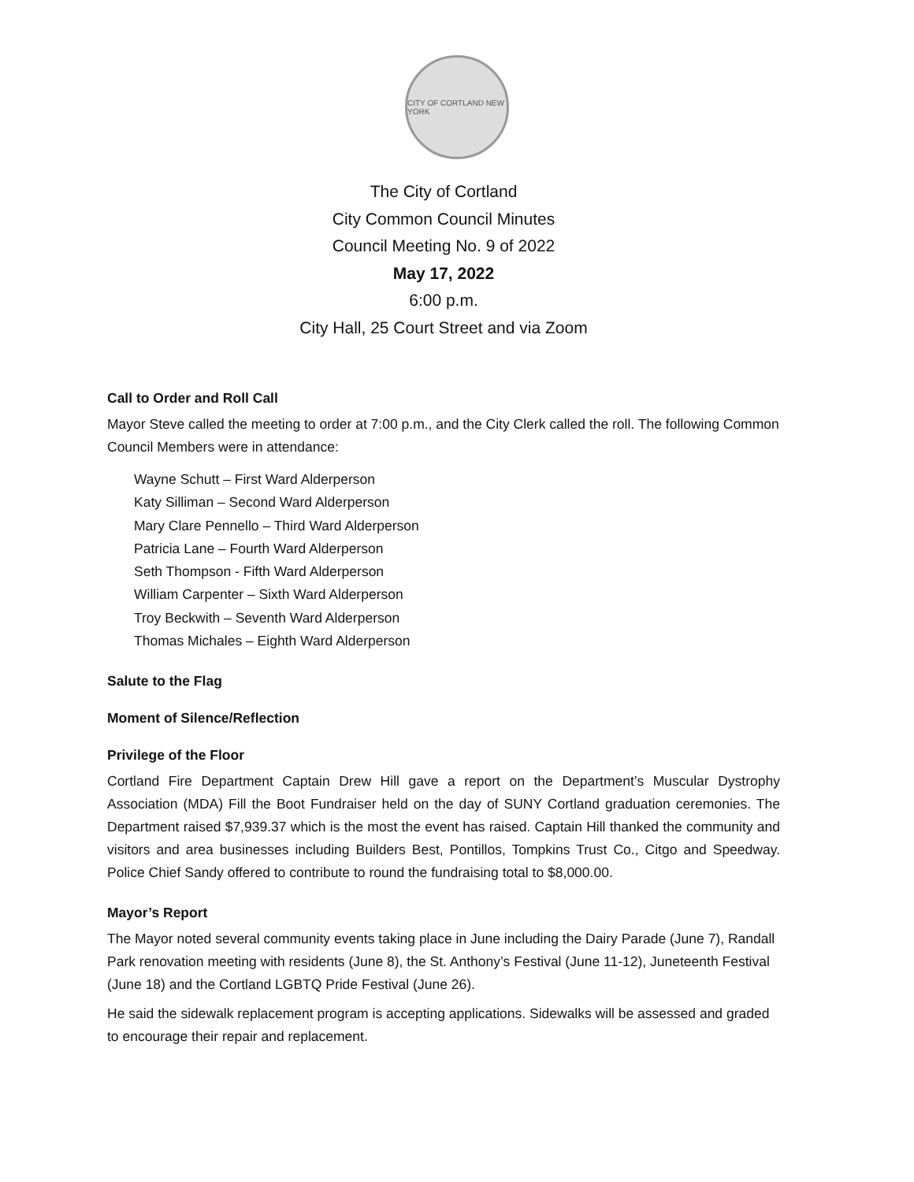CITY OF CORTLAND NEW YORK
The City of Cortland
City Common Council Minutes
Council Meeting No. 9 of 2022
May 17, 2022
6:00 p.m.
City Hall, 25 Court Street and via Zoom
Call to Order and Roll Call
Mayor Steve called the meeting to order at 7:00 p.m., and the City Clerk called the roll. The following Common Council Members were in attendance:
Wayne Schutt – First Ward Alderperson
Katy Silliman – Second Ward Alderperson
Mary Clare Pennello – Third Ward Alderperson
Patricia Lane – Fourth Ward Alderperson
Seth Thompson - Fifth Ward Alderperson
William Carpenter – Sixth Ward Alderperson
Troy Beckwith – Seventh Ward Alderperson
Thomas Michales – Eighth Ward Alderperson
Salute to the Flag
Moment of Silence/Reflection
Privilege of the Floor
Cortland Fire Department Captain Drew Hill gave a report on the Department’s Muscular Dystrophy Association (MDA) Fill the Boot Fundraiser held on the day of SUNY Cortland graduation ceremonies. The Department raised $7,939.37 which is the most the event has raised. Captain Hill thanked the community and visitors and area businesses including Builders Best, Pontillos, Tompkins Trust Co., Citgo and Speedway. Police Chief Sandy offered to contribute to round the fundraising total to $8,000.00.
Mayor’s Report
The Mayor noted several community events taking place in June including the Dairy Parade (June 7), Randall Park renovation meeting with residents (June 8), the St. Anthony’s Festival (June 11-12), Juneteenth Festival (June 18) and the Cortland LGBTQ Pride Festival (June 26).
He said the sidewalk replacement program is accepting applications. Sidewalks will be assessed and graded to encourage their repair and replacement.